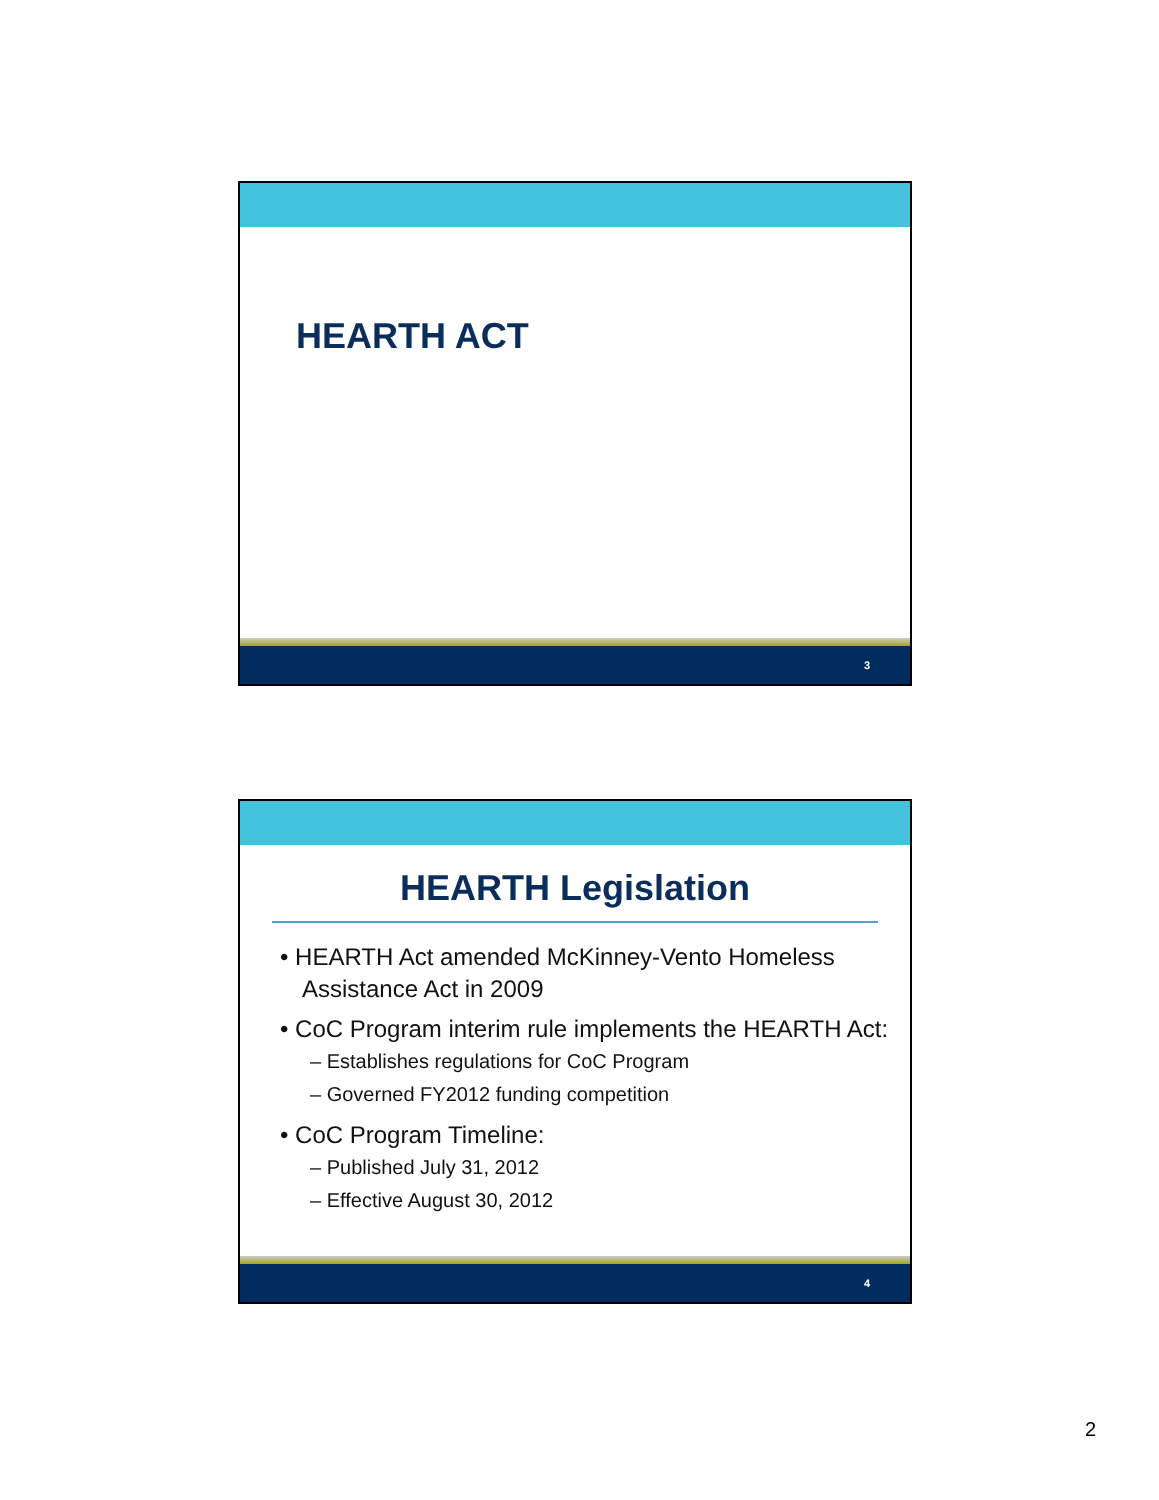HEARTH ACT
3
HEARTH Legislation
• HEARTH Act amended McKinney-Vento Homeless Assistance Act in 2009
• CoC Program interim rule implements the HEARTH Act:
– Establishes regulations for CoC Program
– Governed FY2012 funding competition
• CoC Program Timeline:
– Published July 31, 2012
– Effective August 30, 2012
4
2